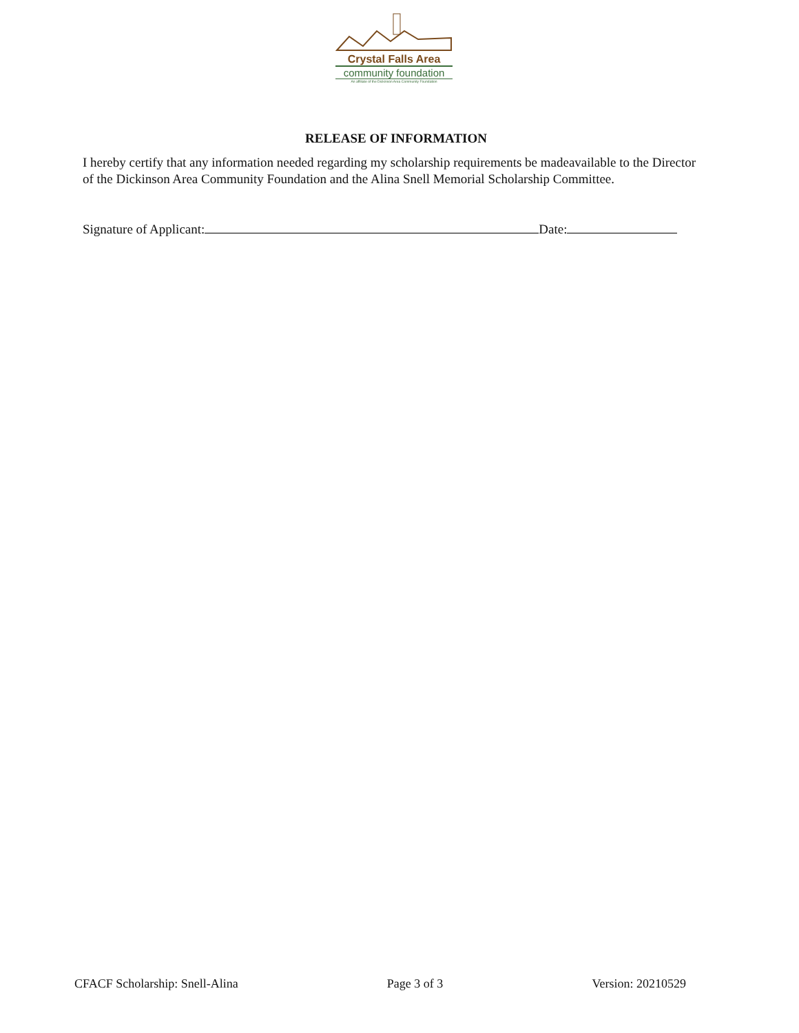Crystal Falls Area
community foundation
An affiliate of the Dickinson Area Community Foundation
RELEASE OF INFORMATION
I hereby certify that any information needed regarding my scholarship requirements be madeavailable to the Director of the Dickinson Area Community Foundation and the Alina Snell Memorial Scholarship Committee.
Signature of Applicant: Date:
CFACF Scholarship: Snell-Alina Page 3 of 3 Version: 20210529